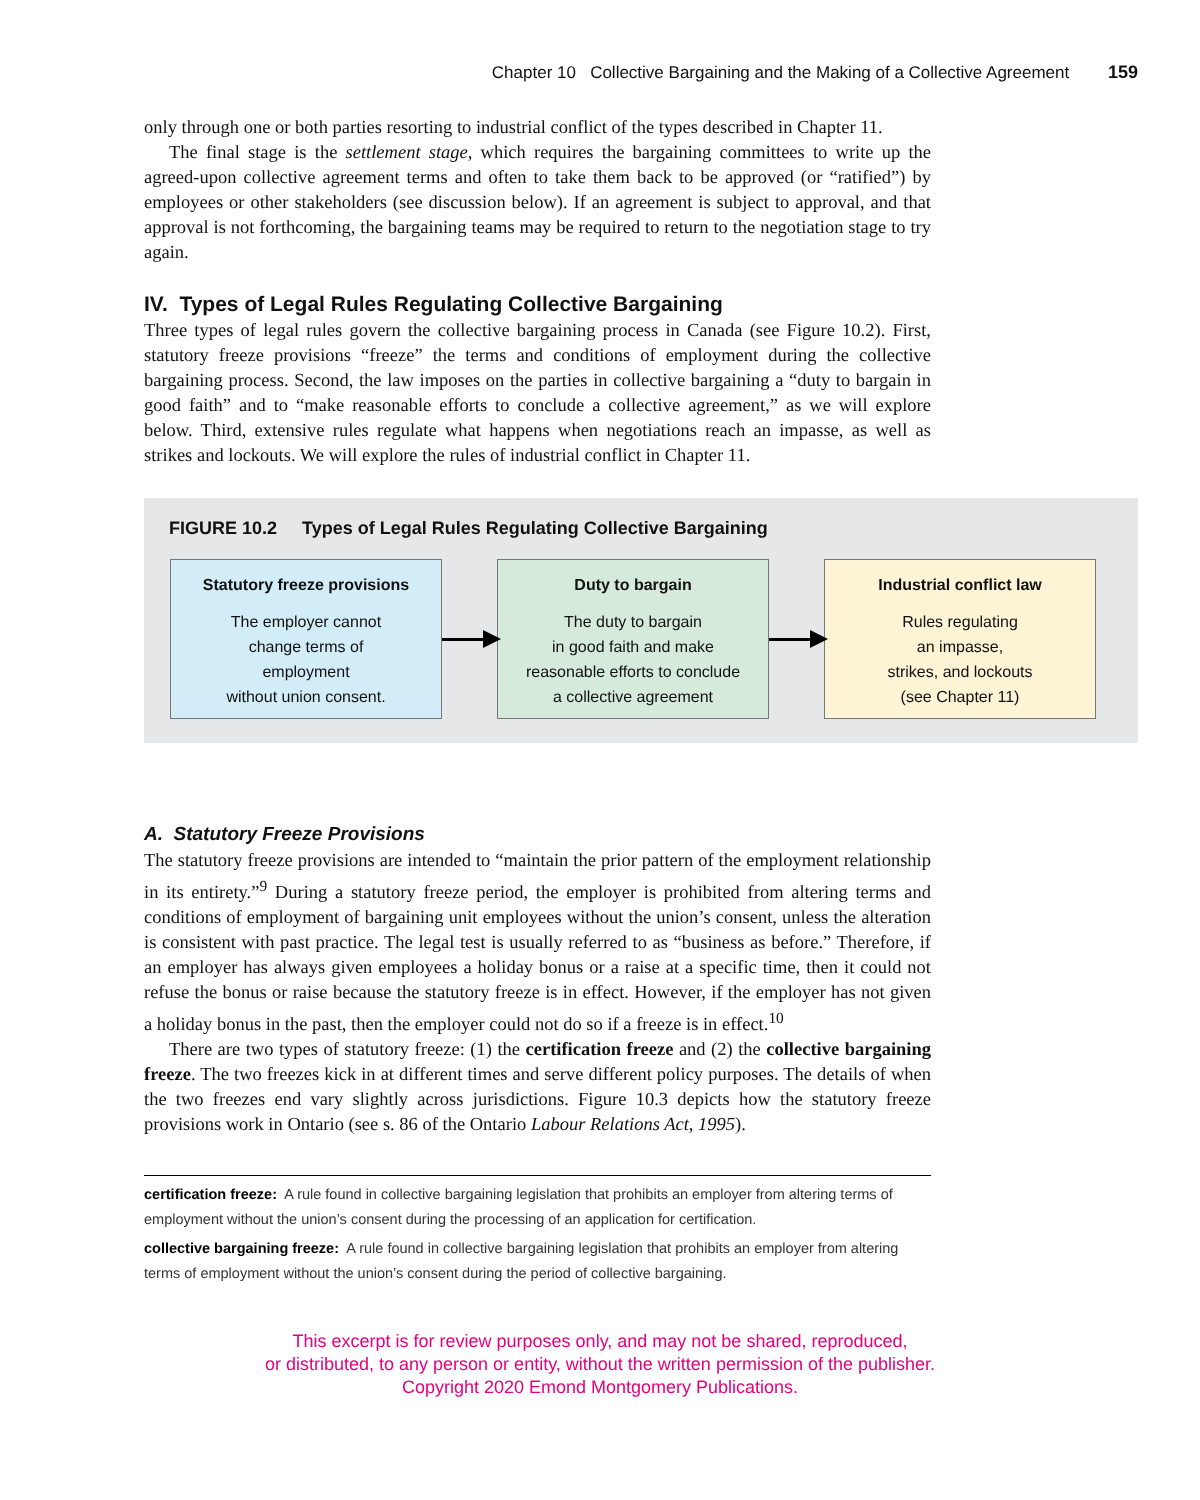Chapter 10 Collective Bargaining and the Making of a Collective Agreement 159
only through one or both parties resorting to industrial conflict of the types described in Chapter 11.
The final stage is the settlement stage, which requires the bargaining committees to write up the agreed-upon collective agreement terms and often to take them back to be approved (or “ratified”) by employees or other stakeholders (see discussion below). If an agreement is subject to approval, and that approval is not forthcoming, the bargaining teams may be required to return to the negotiation stage to try again.
IV. Types of Legal Rules Regulating Collective Bargaining
Three types of legal rules govern the collective bargaining process in Canada (see Figure 10.2). First, statutory freeze provisions “freeze” the terms and conditions of employment during the collective bargaining process. Second, the law imposes on the parties in collective bargaining a “duty to bargain in good faith” and to “make reasonable efforts to conclude a collective agreement,” as we will explore below. Third, extensive rules regulate what happens when negotiations reach an impasse, as well as strikes and lockouts. We will explore the rules of industrial conflict in Chapter 11.
FIGURE 10.2 Types of Legal Rules Regulating Collective Bargaining
Statutory freeze provisions
The employer cannot
change terms of
employment
without union consent.
Duty to bargain
The duty to bargain
in good faith and make
reasonable efforts to conclude
a collective agreement
Industrial conflict law
Rules regulating
an impasse,
strikes, and lockouts
(see Chapter 11)
A. Statutory Freeze Provisions
The statutory freeze provisions are intended to “maintain the prior pattern of the employment relationship in its entirety.”<sup>9</sup> During a statutory freeze period, the employer is prohibited from altering terms and conditions of employment of bargaining unit employees without the union’s consent, unless the alteration is consistent with past practice. The legal test is usually referred to as “business as before.” Therefore, if an employer has always given employees a holiday bonus or a raise at a specific time, then it could not refuse the bonus or raise because the statutory freeze is in effect. However, if the employer has not given a holiday bonus in the past, then the employer could not do so if a freeze is in effect.<sup>10</sup>
There are two types of statutory freeze: (1) the certification freeze and (2) the collective bargaining freeze. The two freezes kick in at different times and serve different policy purposes. The details of when the two freezes end vary slightly across jurisdictions. Figure 10.3 depicts how the statutory freeze provisions work in Ontario (see s. 86 of the Ontario Labour Relations Act, 1995).
certification freeze: A rule found in collective bargaining legislation that prohibits an employer from altering terms of employment without the union’s consent during the processing of an application for certification.
collective bargaining freeze: A rule found in collective bargaining legislation that prohibits an employer from altering terms of employment without the union’s consent during the period of collective bargaining.
This excerpt is for review purposes only, and may not be shared, reproduced,
or distributed, to any person or entity, without the written permission of the publisher.
Copyright 2020 Emond Montgomery Publications.